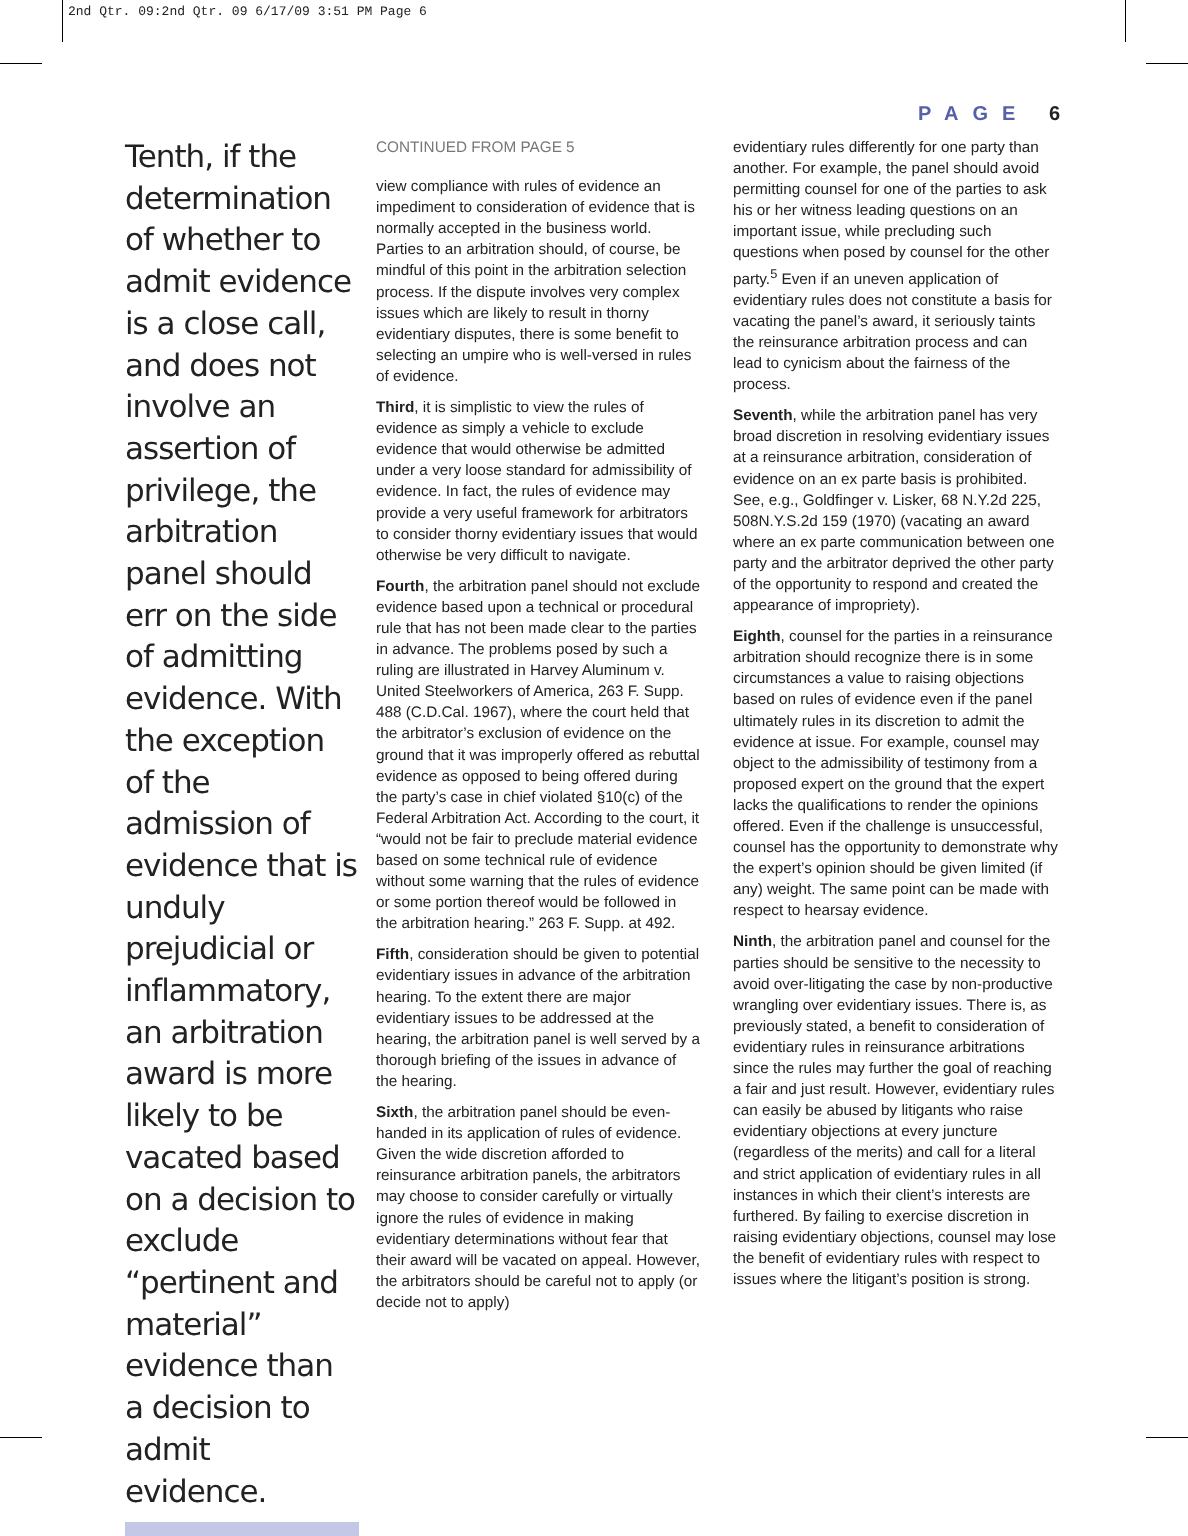2nd Qtr. 09:2nd Qtr. 09 6/17/09 3:51 PM Page 6
PAGE 6
Tenth, if the determination of whether to admit evidence is a close call, and does not involve an assertion of privilege, the arbitration panel should err on the side of admitting evidence. With the exception of the admission of evidence that is unduly prejudicial or inflammatory, an arbitration award is more likely to be vacated based on a decision to exclude “pertinent and material” evidence than a decision to admit evidence.
CONTINUED FROM PAGE 5
view compliance with rules of evidence an impediment to consideration of evidence that is normally accepted in the business world. Parties to an arbitration should, of course, be mindful of this point in the arbitration selection process. If the dispute involves very complex issues which are likely to result in thorny evidentiary disputes, there is some benefit to selecting an umpire who is well-versed in rules of evidence.
Third, it is simplistic to view the rules of evidence as simply a vehicle to exclude evidence that would otherwise be admitted under a very loose standard for admissibility of evidence. In fact, the rules of evidence may provide a very useful framework for arbitrators to consider thorny evidentiary issues that would otherwise be very difficult to navigate.
Fourth, the arbitration panel should not exclude evidence based upon a technical or procedural rule that has not been made clear to the parties in advance. The problems posed by such a ruling are illustrated in Harvey Aluminum v. United Steelworkers of America, 263 F. Supp. 488 (C.D.Cal. 1967), where the court held that the arbitrator’s exclusion of evidence on the ground that it was improperly offered as rebuttal evidence as opposed to being offered during the party’s case in chief violated §10(c) of the Federal Arbitration Act. According to the court, it “would not be fair to preclude material evidence based on some technical rule of evidence without some warning that the rules of evidence or some portion thereof would be followed in the arbitration hearing.” 263 F. Supp. at 492.
Fifth, consideration should be given to potential evidentiary issues in advance of the arbitration hearing. To the extent there are major evidentiary issues to be addressed at the hearing, the arbitration panel is well served by a thorough briefing of the issues in advance of the hearing.
Sixth, the arbitration panel should be even-handed in its application of rules of evidence. Given the wide discretion afforded to reinsurance arbitration panels, the arbitrators may choose to consider carefully or virtually ignore the rules of evidence in making evidentiary determinations without fear that their award will be vacated on appeal. However, the arbitrators should be careful not to apply (or decide not to apply)
evidentiary rules differently for one party than another. For example, the panel should avoid permitting counsel for one of the parties to ask his or her witness leading questions on an important issue, while precluding such questions when posed by counsel for the other party.<sup>5</sup> Even if an uneven application of evidentiary rules does not constitute a basis for vacating the panel’s award, it seriously taints the reinsurance arbitration process and can lead to cynicism about the fairness of the process.
Seventh, while the arbitration panel has very broad discretion in resolving evidentiary issues at a reinsurance arbitration, consideration of evidence on an ex parte basis is prohibited. See, e.g., Goldfinger v. Lisker, 68 N.Y.2d 225, 508N.Y.S.2d 159 (1970) (vacating an award where an ex parte communication between one party and the arbitrator deprived the other party of the opportunity to respond and created the appearance of impropriety).
Eighth, counsel for the parties in a reinsurance arbitration should recognize there is in some circumstances a value to raising objections based on rules of evidence even if the panel ultimately rules in its discretion to admit the evidence at issue. For example, counsel may object to the admissibility of testimony from a proposed expert on the ground that the expert lacks the qualifications to render the opinions offered. Even if the challenge is unsuccessful, counsel has the opportunity to demonstrate why the expert’s opinion should be given limited (if any) weight. The same point can be made with respect to hearsay evidence.
Ninth, the arbitration panel and counsel for the parties should be sensitive to the necessity to avoid over-litigating the case by non-productive wrangling over evidentiary issues. There is, as previously stated, a benefit to consideration of evidentiary rules in reinsurance arbitrations since the rules may further the goal of reaching a fair and just result. However, evidentiary rules can easily be abused by litigants who raise evidentiary objections at every juncture (regardless of the merits) and call for a literal and strict application of evidentiary rules in all instances in which their client’s interests are furthered. By failing to exercise discretion in raising evidentiary objections, counsel may lose the benefit of evidentiary rules with respect to issues where the litigant’s position is strong.